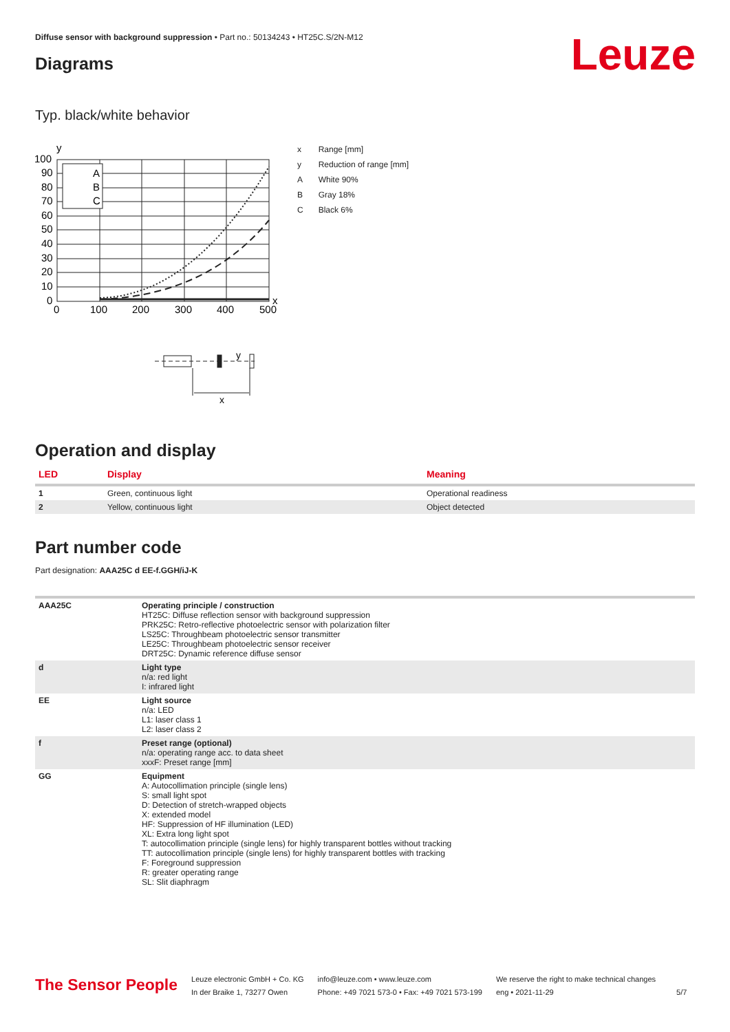Diffuse sensor with background suppression • Part no.: 50134243 • HT25C.S/2N-M12
Diagrams Leuze
Typ. black/white behavior
y
A
B
C
100
90
80
70
60
50
40
30
20
10
0
0
100
200
300
400
500
x
y
x
| x | Range [mm] |
| y | Reduction of range [mm] |
| A | White 90% |
| B | Gray 18% |
| C | Black 6% |
Operation and display
| LED | Display | Meaning |
| --- | --- | --- |
| 1 | Green, continuous light | Operational readiness |
| 2 | Yellow, continuous light | Object detected |
Part number code
Part designation: AAA25C d EE-f.GGH/iJ-K
| AAA25C | Operating principle / construction HT25C: Diffuse reflection sensor with background suppression PRK25C: Retro-reflective photoelectric sensor with polarization filter LS25C: Throughbeam photoelectric sensor transmitter LE25C: Throughbeam photoelectric sensor receiver DRT25C: Dynamic reference diffuse sensor |
| d | Light type n/a: red light I: infrared light |
| EE | Light source n/a: LED L1: laser class 1 L2: laser class 2 |
| f | Preset range (optional) n/a: operating range acc. to data sheet xxxF: Preset range [mm] |
| GG | Equipment A: Autocollimation principle (single lens) S: small light spot D: Detection of stretch-wrapped objects X: extended model HF: Suppression of HF illumination (LED) XL: Extra long light spot T: autocollimation principle (single lens) for highly transparent bottles without tracking TT: autocollimation principle (single lens) for highly transparent bottles with tracking F: Foreground suppression R: greater operating range SL: Slit diaphragm |
The Sensor People
Leuze electronic GmbH + Co. KG
In der Braike 1, 73277 Owen
info@leuze.com • www.leuze.com
Phone: +49 7021 573-0 • Fax: +49 7021 573-199
We reserve the right to make technical changes
eng • 2021-11-29
5/7